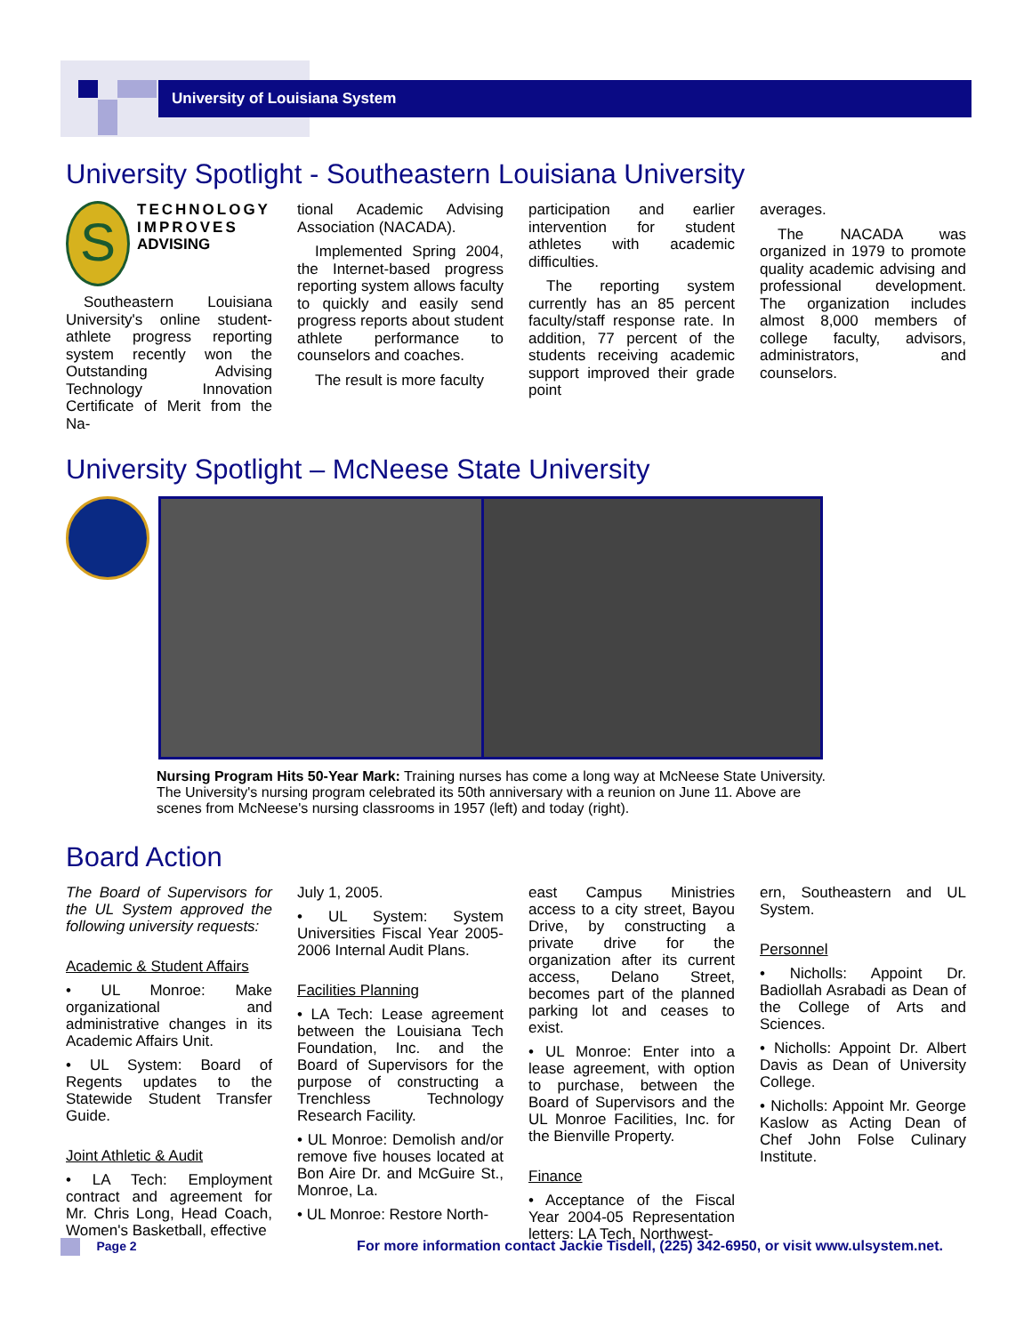University of Louisiana System
University Spotlight - Southeastern Louisiana University
S
TECHNOLOGY IMPROVES ADVISING
Southeastern Louisiana University's online student-athlete progress reporting system recently won the Outstanding Advising Technology Innovation Certificate of Merit from the Na-
tional Academic Advising Association (NACADA).
Implemented Spring 2004, the Internet-based progress reporting system allows faculty to quickly and easily send progress reports about student athlete performance to counselors and coaches.
The result is more faculty
participation and earlier intervention for student athletes with academic difficulties.
The reporting system currently has an 85 percent faculty/staff response rate. In addition, 77 percent of the students receiving academic support improved their grade point
averages.
The NACADA was organized in 1979 to promote quality academic advising and professional development. The organization includes almost 8,000 members of college faculty, advisors, administrators, and counselors.
University Spotlight – McNeese State University
Nursing Program Hits 50-Year Mark: Training nurses has come a long way at McNeese State University. The University's nursing program celebrated its 50th anniversary with a reunion on June 11. Above are scenes from McNeese's nursing classrooms in 1957 (left) and today (right).
Board Action
The Board of Supervisors for the UL System approved the following university requests:
Academic & Student Affairs
• UL Monroe: Make organizational and administrative changes in its Academic Affairs Unit.
• UL System: Board of Regents updates to the Statewide Student Transfer Guide.
Joint Athletic & Audit
• LA Tech: Employment contract and agreement for Mr. Chris Long, Head Coach, Women's Basketball, effective
July 1, 2005.
• UL System: System Universities Fiscal Year 2005-2006 Internal Audit Plans.
Facilities Planning
• LA Tech: Lease agreement between the Louisiana Tech Foundation, Inc. and the Board of Supervisors for the purpose of constructing a Trenchless Technology Research Facility.
• UL Monroe: Demolish and/or remove five houses located at Bon Aire Dr. and McGuire St., Monroe, La.
• UL Monroe: Restore North-
east Campus Ministries access to a city street, Bayou Drive, by constructing a private drive for the organization after its current access, Delano Street, becomes part of the planned parking lot and ceases to exist.
• UL Monroe: Enter into a lease agreement, with option to purchase, between the Board of Supervisors and the UL Monroe Facilities, Inc. for the Bienville Property.
Finance
• Acceptance of the Fiscal Year 2004-05 Representation letters: LA Tech, Northwest-
ern, Southeastern and UL System.
Personnel
• Nicholls: Appoint Dr. Badiollah Asrabadi as Dean of the College of Arts and Sciences.
• Nicholls: Appoint Dr. Albert Davis as Dean of University College.
• Nicholls: Appoint Mr. George Kaslow as Acting Dean of Chef John Folse Culinary Institute.
Page 2 For more information contact Jackie Tisdell, (225) 342-6950, or visit www.ulsystem.net.